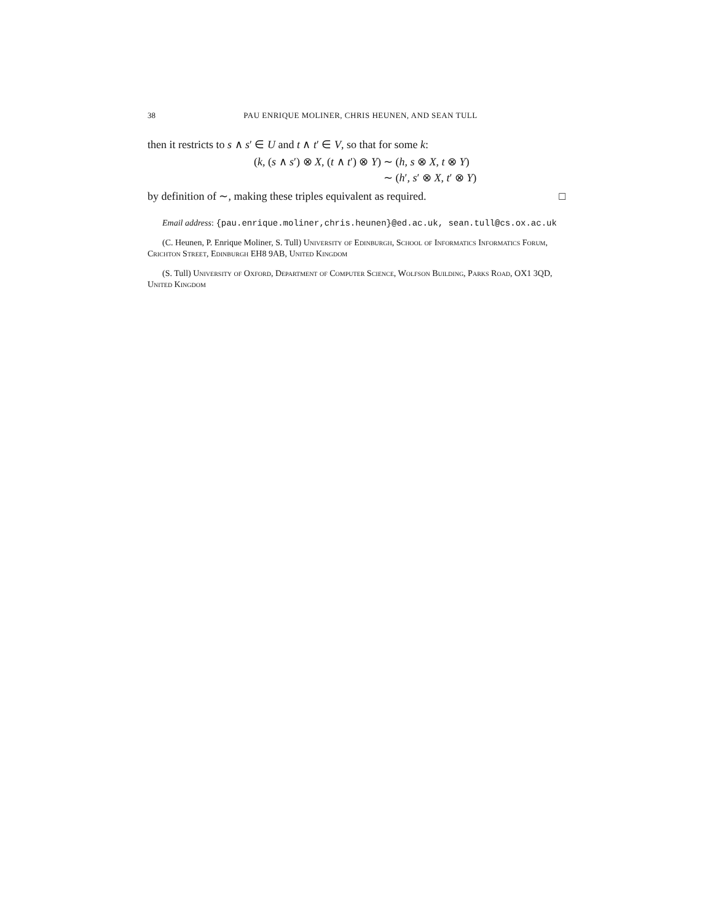38 PAU ENRIQUE MOLINER, CHRIS HEUNEN, AND SEAN TULL
then it restricts to s ∧ s′ ∈ U and t ∧ t′ ∈ V, so that for some k:
(k, (s ∧ s′) ⊗ X, (t ∧ t′) ⊗ Y) ∼ (h, s ⊗ X, t ⊗ Y)
∼ (h′, s′ ⊗ X, t′ ⊗ Y)
by definition of ∼, making these triples equivalent as required. □
Email address: {pau.enrique.moliner,chris.heunen}@ed.ac.uk, sean.tull@cs.ox.ac.uk
(C. Heunen, P. Enrique Moliner, S. Tull) University of Edinburgh, School of Informatics Informatics Forum, Crichton Street, Edinburgh EH8 9AB, United Kingdom
(S. Tull) University of Oxford, Department of Computer Science, Wolfson Building, Parks Road, OX1 3QD, United Kingdom